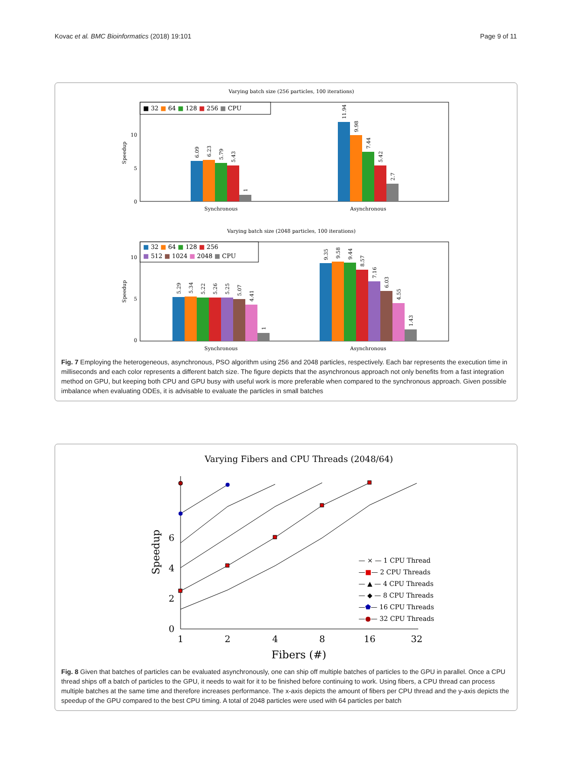Kovac et al. BMC Bioinformatics (2018) 19:101 Page 9 of 11
Varying batch size (256 particles, 100 iterations)
Speedup
10
5
0
6.09
6.23
5.79
5.43
1
11.94
9.98
7.44
5.42
2.7
Synchronous
Asynchronous
■ 32 ■ 64 ■ 128 ■ 256 ■ CPU
Varying batch size (2048 particles, 100 iterations)
Speedup
10
5
0
5.29
5.34
5.22
5.26
5.25
5.07
4.41
1
9.35
9.58
9.44
8.57
7.16
6.03
4.55
1.43
Synchronous
Asynchronous
■ 32 ■ 64 ■ 128 ■ 256
■ 512 ■ 1024 ■ 2048 ■ CPU
Fig. 7 Employing the heterogeneous, asynchronous, PSO algorithm using 256 and 2048 particles, respectively. Each bar represents the execution time in milliseconds and each color represents a different batch size. The figure depicts that the asynchronous approach not only benefits from a fast integration method on GPU, but keeping both CPU and GPU busy with useful work is more preferable when compared to the synchronous approach. Given possible imbalance when evaluating ODEs, it is advisable to evaluate the particles in small batches
Varying Fibers and CPU Threads (2048/64)
0
2
4
6
Speedup
1
2
4
8
16
32
Fibers (#)
— × — 1 CPU Thread
—■— 2 CPU Threads
— ▲ — 4 CPU Threads
— ◆ — 8 CPU Threads
—⬟— 16 CPU Threads
—●— 32 CPU Threads
Fig. 8 Given that batches of particles can be evaluated asynchronously, one can ship off multiple batches of particles to the GPU in parallel. Once a CPU thread ships off a batch of particles to the GPU, it needs to wait for it to be finished before continuing to work. Using fibers, a CPU thread can process multiple batches at the same time and therefore increases performance. The x-axis depicts the amount of fibers per CPU thread and the y-axis depicts the speedup of the GPU compared to the best CPU timing. A total of 2048 particles were used with 64 particles per batch